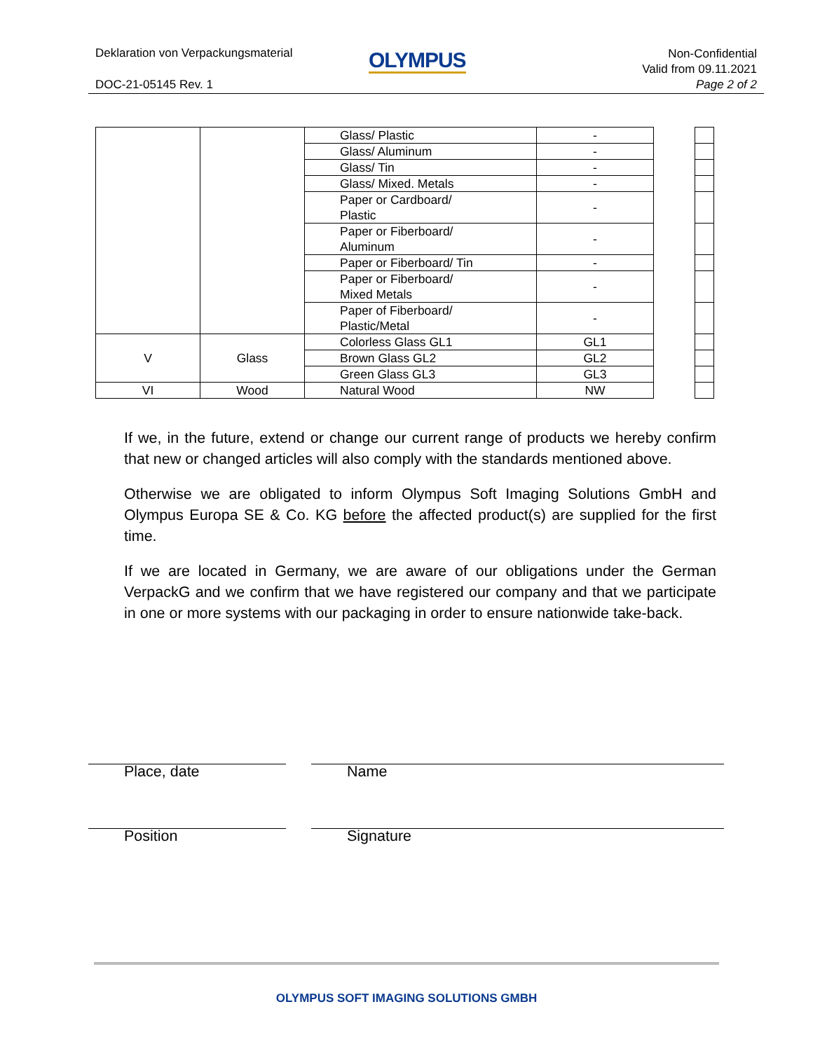Deklaration von Verpackungsmaterial
OLYMPUS
Non-Confidential
Valid from 09.11.2021
Page 2 of 2
DOC-21-05145 Rev. 1
| | | Glass/ Plastic | - |
| | | Glass/ Aluminum | - |
| | | Glass/ Tin | - |
| | | Glass/ Mixed. Metals | - |
| | | Paper or Cardboard/ Plastic | - |
| | | Paper or Fiberboard/ Aluminum | - |
| | | Paper or Fiberboard/ Tin | - |
| | | Paper or Fiberboard/ Mixed Metals | - |
| | | Paper of Fiberboard/ Plastic/Metal | - |
| V | Glass | Colorless Glass GL1 | GL1 |
| | | Brown Glass GL2 | GL2 |
| | | Green Glass GL3 | GL3 |
| VI | Wood | Natural Wood | NW |
If we, in the future, extend or change our current range of products we hereby confirm that new or changed articles will also comply with the standards mentioned above.
Otherwise we are obligated to inform Olympus Soft Imaging Solutions GmbH and Olympus Europa SE & Co. KG before the affected product(s) are supplied for the first time.
If we are located in Germany, we are aware of our obligations under the German VerpackG and we confirm that we have registered our company and that we participate in one or more systems with our packaging in order to ensure nationwide take-back.
Place, date Name
Position Signature
OLYMPUS SOFT IMAGING SOLUTIONS GMBH